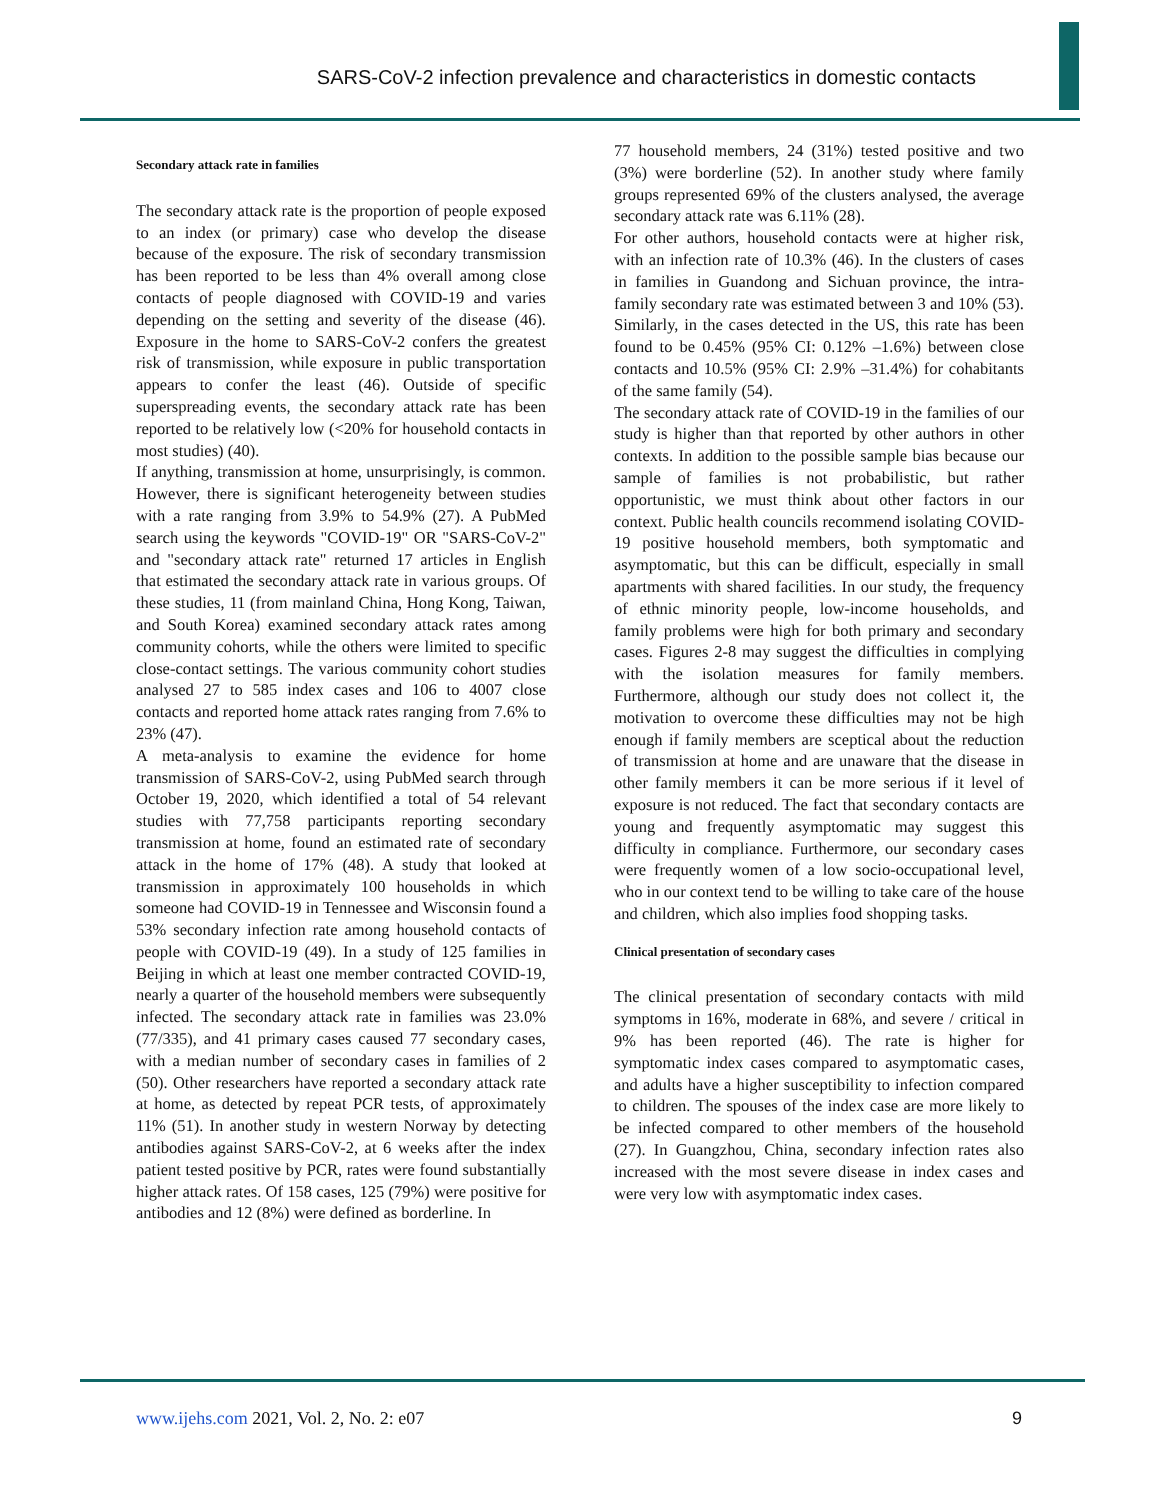SARS-CoV-2 infection prevalence and characteristics in domestic contacts
Secondary attack rate in families
The secondary attack rate is the proportion of people exposed to an index (or primary) case who develop the disease because of the exposure. The risk of secondary transmission has been reported to be less than 4% overall among close contacts of people diagnosed with COVID-19 and varies depending on the setting and severity of the disease (46). Exposure in the home to SARS-CoV-2 confers the greatest risk of transmission, while exposure in public transportation appears to confer the least (46). Outside of specific superspreading events, the secondary attack rate has been reported to be relatively low (<20% for household contacts in most studies) (40).
If anything, transmission at home, unsurprisingly, is common. However, there is significant heterogeneity between studies with a rate ranging from 3.9% to 54.9% (27). A PubMed search using the keywords "COVID-19" OR "SARS-CoV-2" and "secondary attack rate" returned 17 articles in English that estimated the secondary attack rate in various groups. Of these studies, 11 (from mainland China, Hong Kong, Taiwan, and South Korea) examined secondary attack rates among community cohorts, while the others were limited to specific close-contact settings. The various community cohort studies analysed 27 to 585 index cases and 106 to 4007 close contacts and reported home attack rates ranging from 7.6% to 23% (47).
A meta-analysis to examine the evidence for home transmission of SARS-CoV-2, using PubMed search through October 19, 2020, which identified a total of 54 relevant studies with 77,758 participants reporting secondary transmission at home, found an estimated rate of secondary attack in the home of 17% (48). A study that looked at transmission in approximately 100 households in which someone had COVID-19 in Tennessee and Wisconsin found a 53% secondary infection rate among household contacts of people with COVID-19 (49). In a study of 125 families in Beijing in which at least one member contracted COVID-19, nearly a quarter of the household members were subsequently infected. The secondary attack rate in families was 23.0% (77/335), and 41 primary cases caused 77 secondary cases, with a median number of secondary cases in families of 2 (50). Other researchers have reported a secondary attack rate at home, as detected by repeat PCR tests, of approximately 11% (51). In another study in western Norway by detecting antibodies against SARS-CoV-2, at 6 weeks after the index patient tested positive by PCR, rates were found substantially higher attack rates. Of 158 cases, 125 (79%) were positive for antibodies and 12 (8%) were defined as borderline. In
77 household members, 24 (31%) tested positive and two (3%) were borderline (52). In another study where family groups represented 69% of the clusters analysed, the average secondary attack rate was 6.11% (28).
For other authors, household contacts were at higher risk, with an infection rate of 10.3% (46). In the clusters of cases in families in Guandong and Sichuan province, the intra-family secondary rate was estimated between 3 and 10% (53). Similarly, in the cases detected in the US, this rate has been found to be 0.45% (95% CI: 0.12% –1.6%) between close contacts and 10.5% (95% CI: 2.9% –31.4%) for cohabitants of the same family (54).
The secondary attack rate of COVID-19 in the families of our study is higher than that reported by other authors in other contexts. In addition to the possible sample bias because our sample of families is not probabilistic, but rather opportunistic, we must think about other factors in our context. Public health councils recommend isolating COVID-19 positive household members, both symptomatic and asymptomatic, but this can be difficult, especially in small apartments with shared facilities. In our study, the frequency of ethnic minority people, low-income households, and family problems were high for both primary and secondary cases. Figures 2-8 may suggest the difficulties in complying with the isolation measures for family members. Furthermore, although our study does not collect it, the motivation to overcome these difficulties may not be high enough if family members are sceptical about the reduction of transmission at home and are unaware that the disease in other family members it can be more serious if it level of exposure is not reduced. The fact that secondary contacts are young and frequently asymptomatic may suggest this difficulty in compliance. Furthermore, our secondary cases were frequently women of a low socio-occupational level, who in our context tend to be willing to take care of the house and children, which also implies food shopping tasks.
Clinical presentation of secondary cases
The clinical presentation of secondary contacts with mild symptoms in 16%, moderate in 68%, and severe / critical in 9% has been reported (46). The rate is higher for symptomatic index cases compared to asymptomatic cases, and adults have a higher susceptibility to infection compared to children. The spouses of the index case are more likely to be infected compared to other members of the household (27). In Guangzhou, China, secondary infection rates also increased with the most severe disease in index cases and were very low with asymptomatic index cases.
www.ijehs.com 2021, Vol. 2, No. 2: e07
9